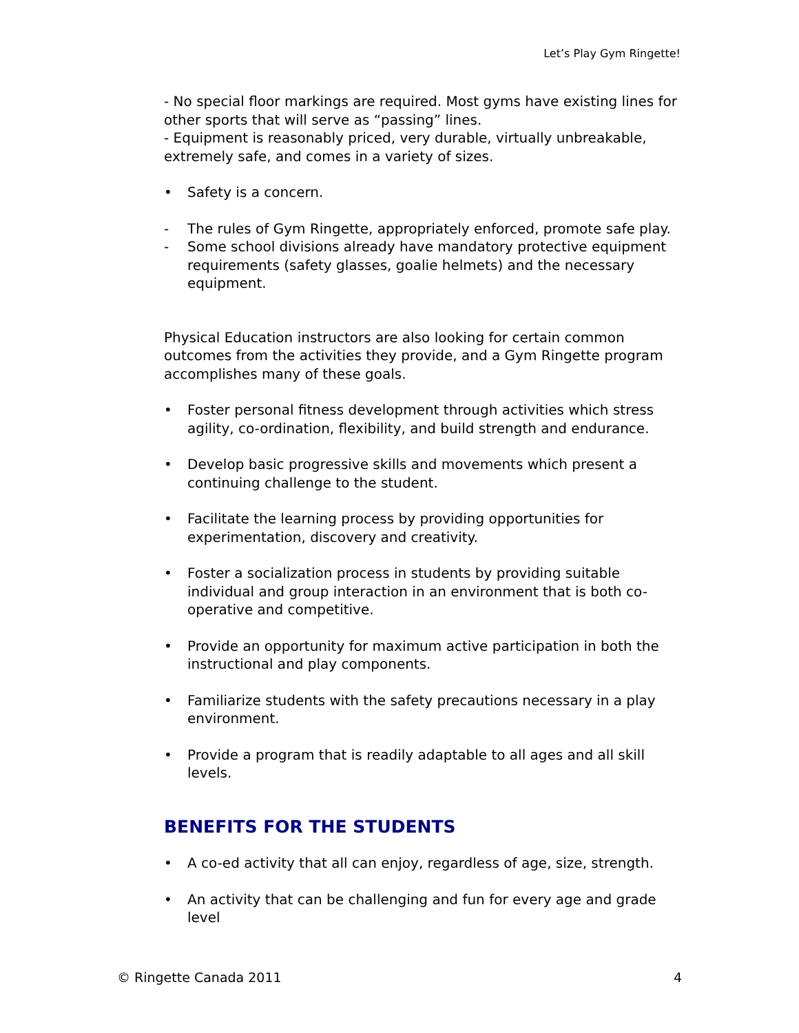Let’s Play Gym Ringette!
- No special floor markings are required. Most gyms have existing lines for other sports that will serve as “passing” lines.
- Equipment is reasonably priced, very durable, virtually unbreakable, extremely safe, and comes in a variety of sizes.
• Safety is a concern.
- The rules of Gym Ringette, appropriately enforced, promote safe play.
- Some school divisions already have mandatory protective equipment requirements (safety glasses, goalie helmets) and the necessary equipment.
Physical Education instructors are also looking for certain common outcomes from the activities they provide, and a Gym Ringette program accomplishes many of these goals.
• Foster personal fitness development through activities which stress agility, co-ordination, flexibility, and build strength and endurance.
• Develop basic progressive skills and movements which present a continuing challenge to the student.
• Facilitate the learning process by providing opportunities for experimentation, discovery and creativity.
• Foster a socialization process in students by providing suitable individual and group interaction in an environment that is both co-operative and competitive.
• Provide an opportunity for maximum active participation in both the instructional and play components.
• Familiarize students with the safety precautions necessary in a play environment.
• Provide a program that is readily adaptable to all ages and all skill levels.
BENEFITS FOR THE STUDENTS
• A co-ed activity that all can enjoy, regardless of age, size, strength.
• An activity that can be challenging and fun for every age and grade level
© Ringette Canada 2011 4